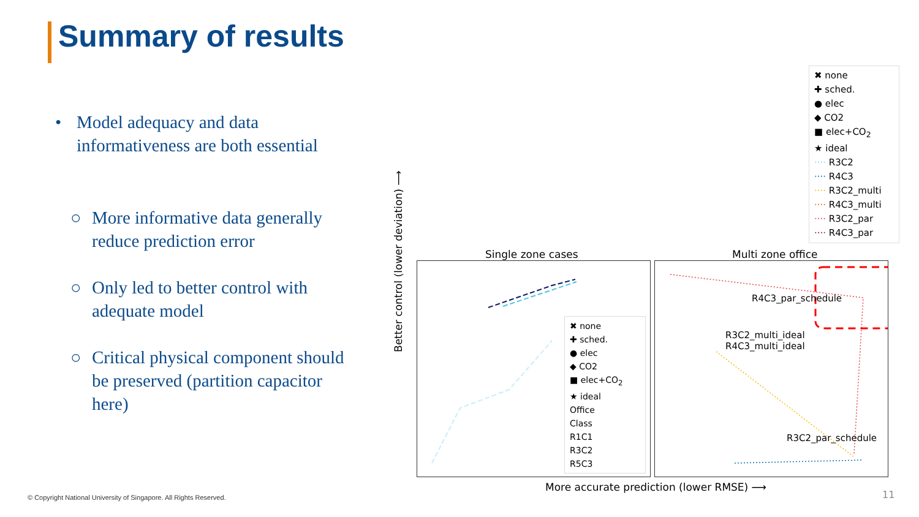Summary of results
• Model adequacy and data informativeness are both essential
○ More informative data generally reduce prediction error
○ Only led to better control with adequate model
○ Critical physical component should be preserved (partition capacitor here)
✖ none
✚ sched.
● elec
◆ CO2
■ elec+CO<sub>2</sub>
★ ideal
···· R3C2
···· R4C3
···· R3C2_multi
···· R4C3_multi
···· R3C2_par
···· R4C3_par
Single zone cases Multi zone office
✖ none
✚ sched.
● elec
◆ CO2
■ elec+CO<sub>2</sub>
★ ideal
Office
Class
R1C1
R3C2
R5C3
R4C3_par_schedule
R3C2_multi_ideal
R4C3_multi_ideal
R3C2_par_schedule
Better control (lower deviation) ⟶
More accurate prediction (lower RMSE) ⟶
© Copyright National University of Singapore. All Rights Reserved.
11